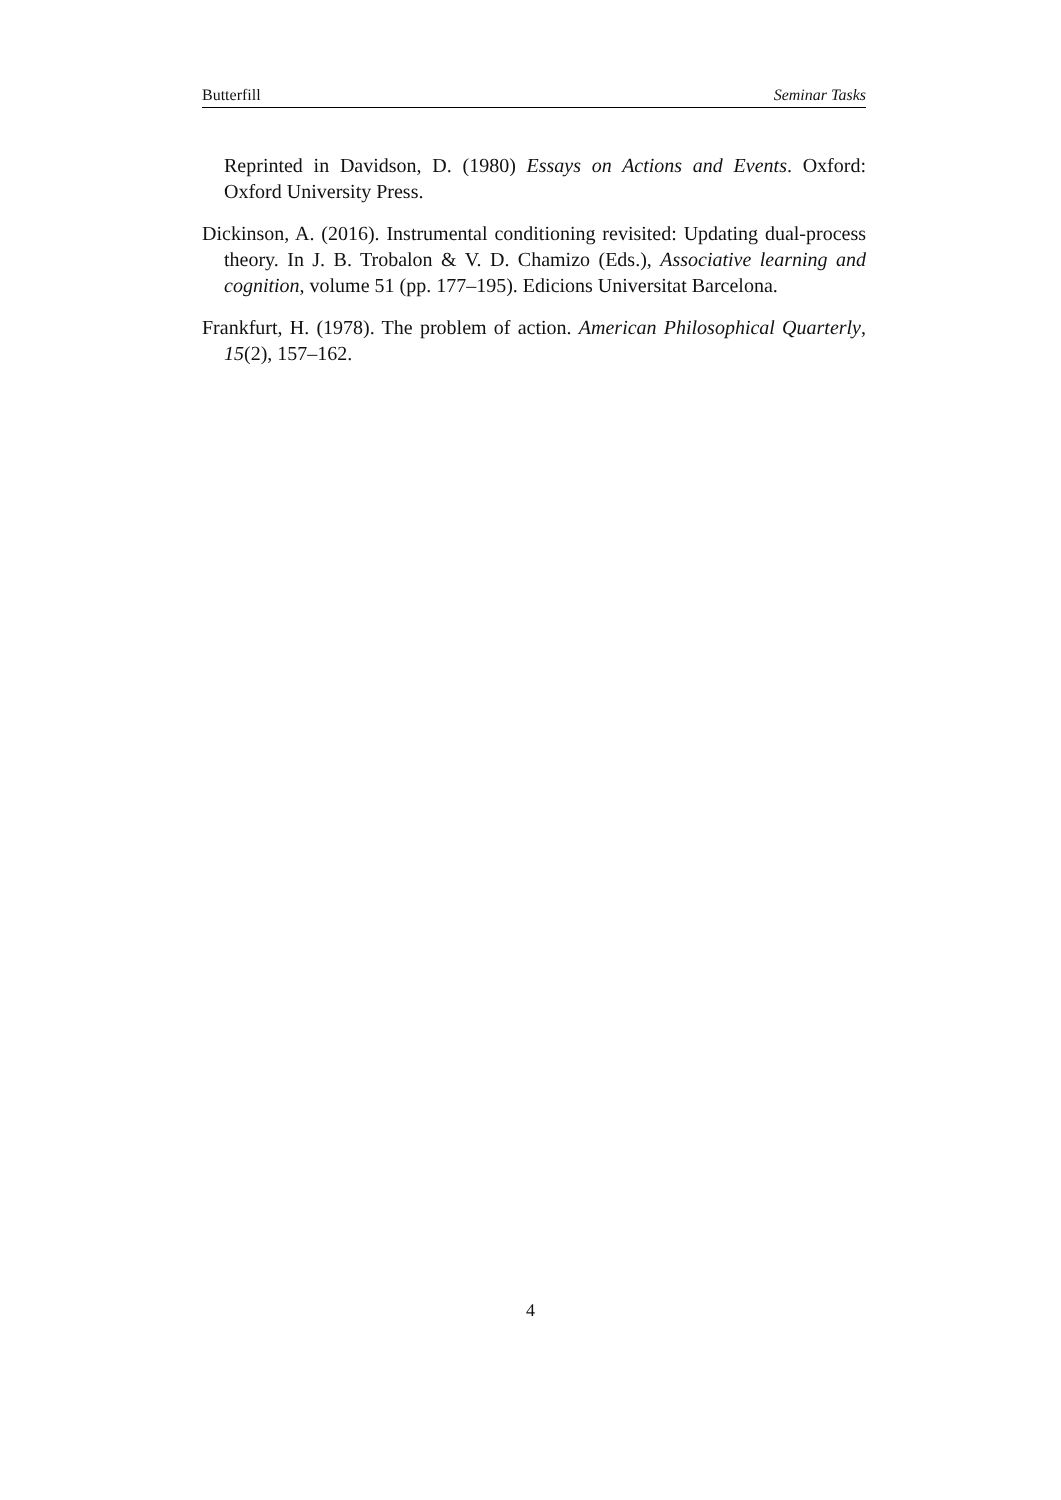Butterfill Seminar Tasks
Reprinted in Davidson, D. (1980) Essays on Actions and Events. Oxford: Oxford University Press.
Dickinson, A. (2016). Instrumental conditioning revisited: Updating dual-process theory. In J. B. Trobalon & V. D. Chamizo (Eds.), Associative learning and cognition, volume 51 (pp. 177–195). Edicions Universitat Barcelona.
Frankfurt, H. (1978). The problem of action. American Philosophical Quarterly, 15(2), 157–162.
4